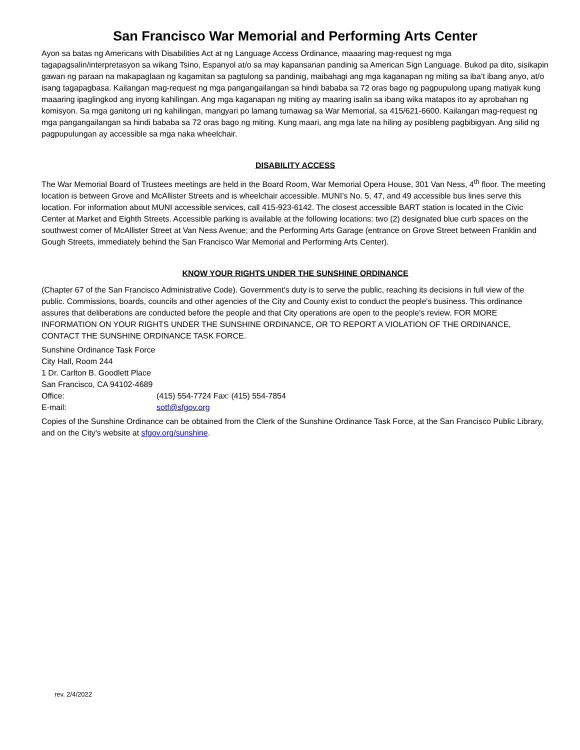San Francisco War Memorial and Performing Arts Center
Ayon sa batas ng Americans with Disabilities Act at ng Language Access Ordinance, maaaring mag-request ng mga tagapagsalin/interpretasyon sa wikang Tsino, Espanyol at/o sa may kapansanan pandinig sa American Sign Language. Bukod pa dito, sisikapin gawan ng paraan na makapaglaan ng kagamitan sa pagtulong sa pandinig, maibahagi ang mga kaganapan ng miting sa iba’t ibang anyo, at/o isang tagapagbasa. Kailangan mag-request ng mga pangangailangan sa hindi bababa sa 72 oras bago ng pagpupulong upang matiyak kung maaaring ipaglingkod ang inyong kahilingan. Ang mga kaganapan ng miting ay maaring isalin sa ibang wika matapos ito ay aprobahan ng komisyon. Sa mga ganitong uri ng kahilingan, mangyari po lamang tumawag sa War Memorial, sa 415/621-6600. Kailangan mag-request ng mga pangangailangan sa hindi bababa sa 72 oras bago ng miting. Kung maari, ang mga late na hiling ay posibleng pagbibigyan. Ang silid ng pagpupulungan ay accessible sa mga naka wheelchair.
DISABILITY ACCESS
The War Memorial Board of Trustees meetings are held in the Board Room, War Memorial Opera House, 301 Van Ness, 4<sup>th</sup> floor. The meeting location is between Grove and McAllister Streets and is wheelchair accessible. MUNI’s No. 5, 47, and 49 accessible bus lines serve this location. For information about MUNI accessible services, call 415-923-6142. The closest accessible BART station is located in the Civic Center at Market and Eighth Streets. Accessible parking is available at the following locations: two (2) designated blue curb spaces on the southwest corner of McAllister Street at Van Ness Avenue; and the Performing Arts Garage (entrance on Grove Street between Franklin and Gough Streets, immediately behind the San Francisco War Memorial and Performing Arts Center).
KNOW YOUR RIGHTS UNDER THE SUNSHINE ORDINANCE
(Chapter 67 of the San Francisco Administrative Code). Government's duty is to serve the public, reaching its decisions in full view of the public. Commissions, boards, councils and other agencies of the City and County exist to conduct the people's business. This ordinance assures that deliberations are conducted before the people and that City operations are open to the people's review. FOR MORE INFORMATION ON YOUR RIGHTS UNDER THE SUNSHINE ORDINANCE, OR TO REPORT A VIOLATION OF THE ORDINANCE, CONTACT THE SUNSHINE ORDINANCE TASK FORCE.
Sunshine Ordinance Task Force
City Hall, Room 244
1 Dr. Carlton B. Goodlett Place
San Francisco, CA 94102-4689
| Office: | (415) 554-7724 Fax: (415) 554-7854 |
| E-mail: | sotf@sfgov.org |
Copies of the Sunshine Ordinance can be obtained from the Clerk of the Sunshine Ordinance Task Force, at the San Francisco Public Library, and on the City's website at sfgov.org/sunshine.
rev. 2/4/2022